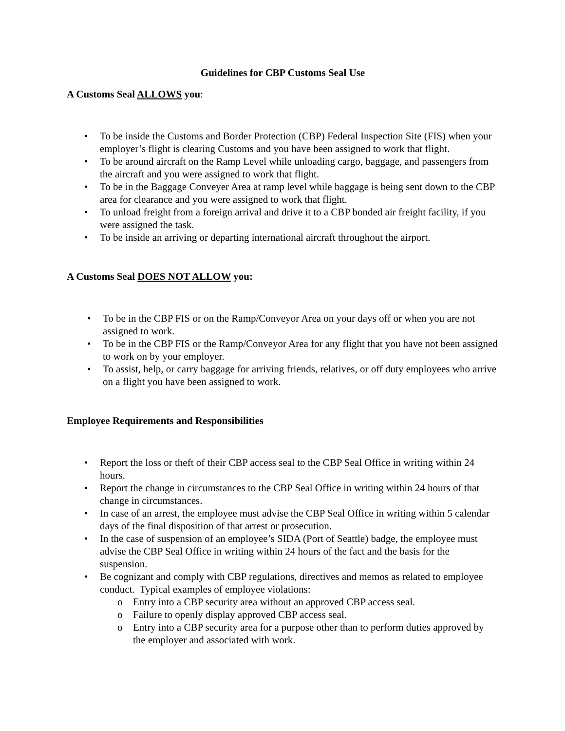Guidelines for CBP Customs Seal Use
A Customs Seal ALLOWS you:
• To be inside the Customs and Border Protection (CBP) Federal Inspection Site (FIS) when your employer’s flight is clearing Customs and you have been assigned to work that flight.
• To be around aircraft on the Ramp Level while unloading cargo, baggage, and passengers from the aircraft and you were assigned to work that flight.
• To be in the Baggage Conveyer Area at ramp level while baggage is being sent down to the CBP area for clearance and you were assigned to work that flight.
• To unload freight from a foreign arrival and drive it to a CBP bonded air freight facility, if you were assigned the task.
• To be inside an arriving or departing international aircraft throughout the airport.
A Customs Seal DOES NOT ALLOW you:
• To be in the CBP FIS or on the Ramp/Conveyor Area on your days off or when you are not assigned to work.
• To be in the CBP FIS or the Ramp/Conveyor Area for any flight that you have not been assigned to work on by your employer.
• To assist, help, or carry baggage for arriving friends, relatives, or off duty employees who arrive on a flight you have been assigned to work.
Employee Requirements and Responsibilities
• Report the loss or theft of their CBP access seal to the CBP Seal Office in writing within 24 hours.
• Report the change in circumstances to the CBP Seal Office in writing within 24 hours of that change in circumstances.
• In case of an arrest, the employee must advise the CBP Seal Office in writing within 5 calendar days of the final disposition of that arrest or prosecution.
• In the case of suspension of an employee’s SIDA (Port of Seattle) badge, the employee must advise the CBP Seal Office in writing within 24 hours of the fact and the basis for the suspension.
• Be cognizant and comply with CBP regulations, directives and memos as related to employee conduct. Typical examples of employee violations:
o Entry into a CBP security area without an approved CBP access seal.
o Failure to openly display approved CBP access seal.
o Entry into a CBP security area for a purpose other than to perform duties approved by the employer and associated with work.